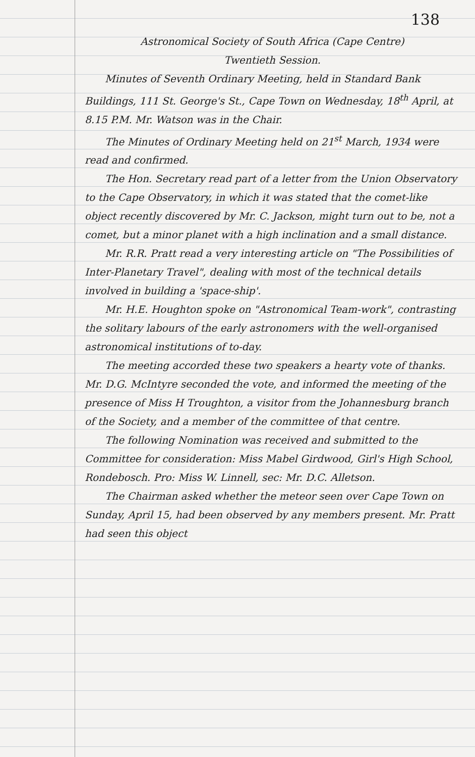138
Astronomical Society of South Africa (Cape Centre)
Twentieth Session.
Minutes of Seventh Ordinary Meeting, held in Standard Bank Buildings, 111 St. George's St., Cape Town on Wednesday, 18<sup>th</sup> April, at 8.15 P.M. Mr. Watson was in the Chair.
The Minutes of Ordinary Meeting held on 21<sup>st</sup> March, 1934 were read and confirmed.
The Hon. Secretary read part of a letter from the Union Observatory to the Cape Observatory, in which it was stated that the comet-like object recently discovered by Mr. C. Jackson, might turn out to be, not a comet, but a minor planet with a high inclination and a small distance.
Mr. R.R. Pratt read a very interesting article on "The Possibilities of Inter-Planetary Travel", dealing with most of the technical details involved in building a 'space-ship'.
Mr. H.E. Houghton spoke on "Astronomical Team-work", contrasting the solitary labours of the early astronomers with the well-organised astronomical institutions of to-day.
The meeting accorded these two speakers a hearty vote of thanks. Mr. D.G. McIntyre seconded the vote, and informed the meeting of the presence of Miss H Troughton, a visitor from the Johannesburg branch of the Society, and a member of the committee of that centre.
The following Nomination was received and submitted to the Committee for consideration: Miss Mabel Girdwood, Girl's High School, Rondebosch. Pro: Miss W. Linnell, sec: Mr. D.C. Alletson.
The Chairman asked whether the meteor seen over Cape Town on Sunday, April 15, had been observed by any members present. Mr. Pratt had seen this object